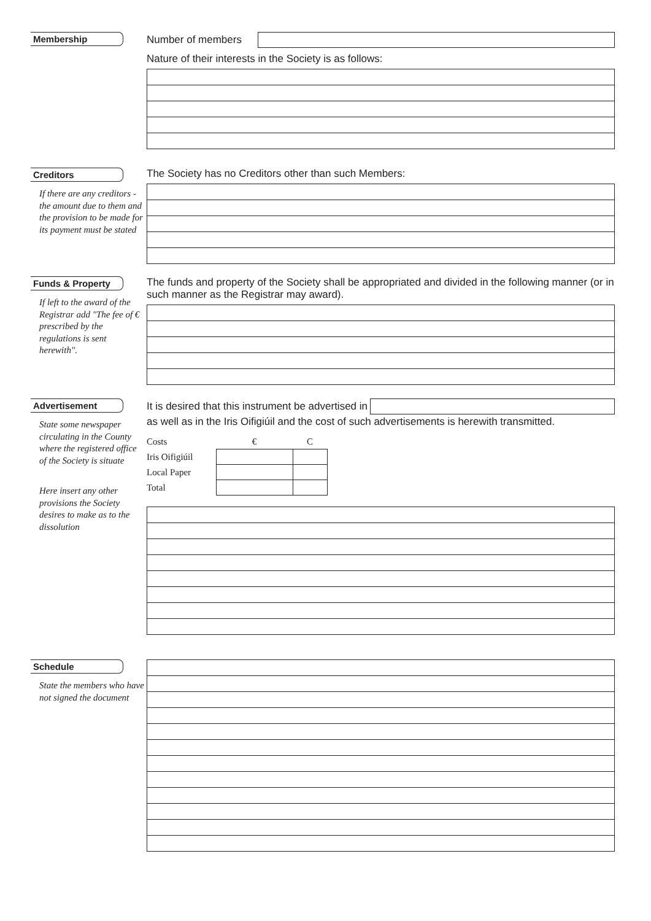Membership
Number of members
Nature of their interests in the Society is as follows:
Creditors
If there are any creditors - the amount due to them and the provision to be made for its payment must be stated
The Society has no Creditors other than such Members:
Funds & Property
If left to the award of the Registrar add "The fee of € prescribed by the regulations is sent herewith".
The funds and property of the Society shall be appropriated and divided in the following manner (or in such manner as the Registrar may award).
Advertisement
State some newspaper circulating in the County where the registered office of the Society is situate
Here insert any other provisions the Society desires to make as to the dissolution
It is desired that this instrument be advertised in
as well as in the Iris Oifigiúil and the cost of such advertisements is herewith transmitted.
| Costs | € | C |
| Iris Oifigiúil | | |
| Local Paper | | |
| Total | | |
Schedule
State the members who have not signed the document